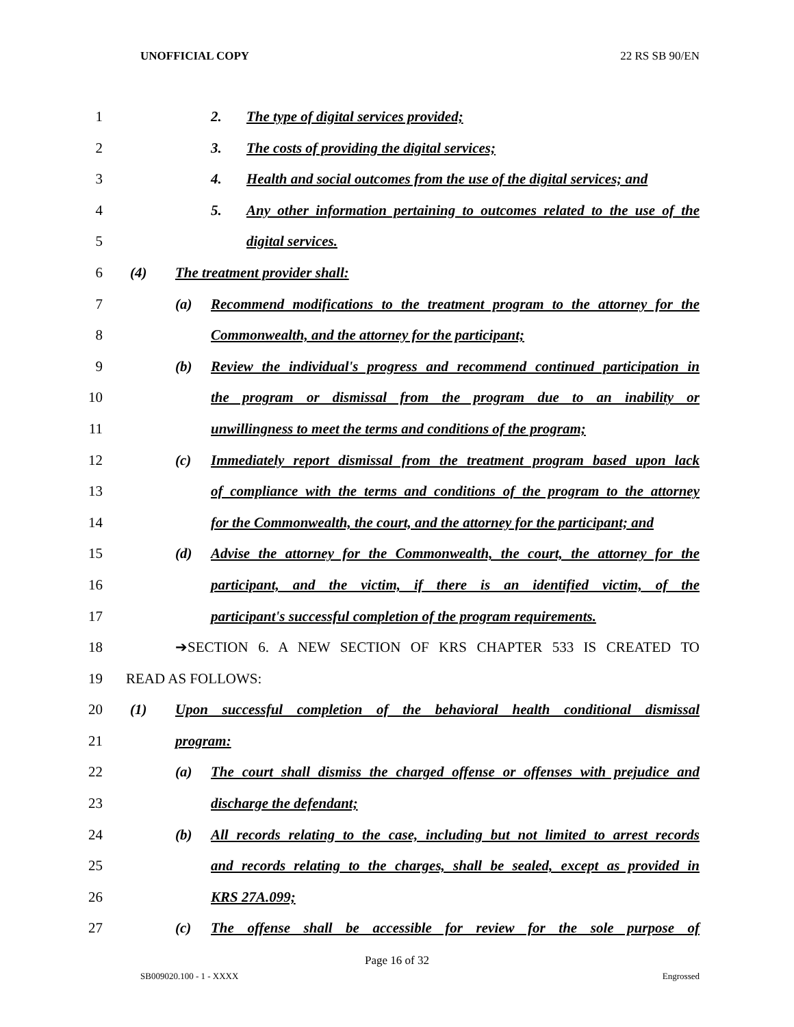UNOFFICIAL COPY 22 RS SB 90/EN
1 2. The type of digital services provided;
2 3. The costs of providing the digital services;
3 4. Health and social outcomes from the use of the digital services; and
4 5. Any other information pertaining to outcomes related to the use of the
5 digital services.
6 (4) The treatment provider shall:
7 (a) Recommend modifications to the treatment program to the attorney for the
8 Commonwealth, and the attorney for the participant;
9 (b) Review the individual's progress and recommend continued participation in
10 the program or dismissal from the program due to an inability or
11 unwillingness to meet the terms and conditions of the program;
12 (c) Immediately report dismissal from the treatment program based upon lack
13 of compliance with the terms and conditions of the program to the attorney
14 for the Commonwealth, the court, and the attorney for the participant; and
15 (d) Advise the attorney for the Commonwealth, the court, the attorney for the
16 participant, and the victim, if there is an identified victim, of the
17 participant's successful completion of the program requirements.
18 ➔SECTION 6. A NEW SECTION OF KRS CHAPTER 533 IS CREATED TO
19 READ AS FOLLOWS:
20 (1) Upon successful completion of the behavioral health conditional dismissal
21 program:
22 (a) The court shall dismiss the charged offense or offenses with prejudice and
23 discharge the defendant;
24 (b) All records relating to the case, including but not limited to arrest records
25 and records relating to the charges, shall be sealed, except as provided in
26 KRS 27A.099;
27 (c) The offense shall be accessible for review for the sole purpose of
Page 16 of 32
SB009020.100 - 1 - XXXX Engrossed